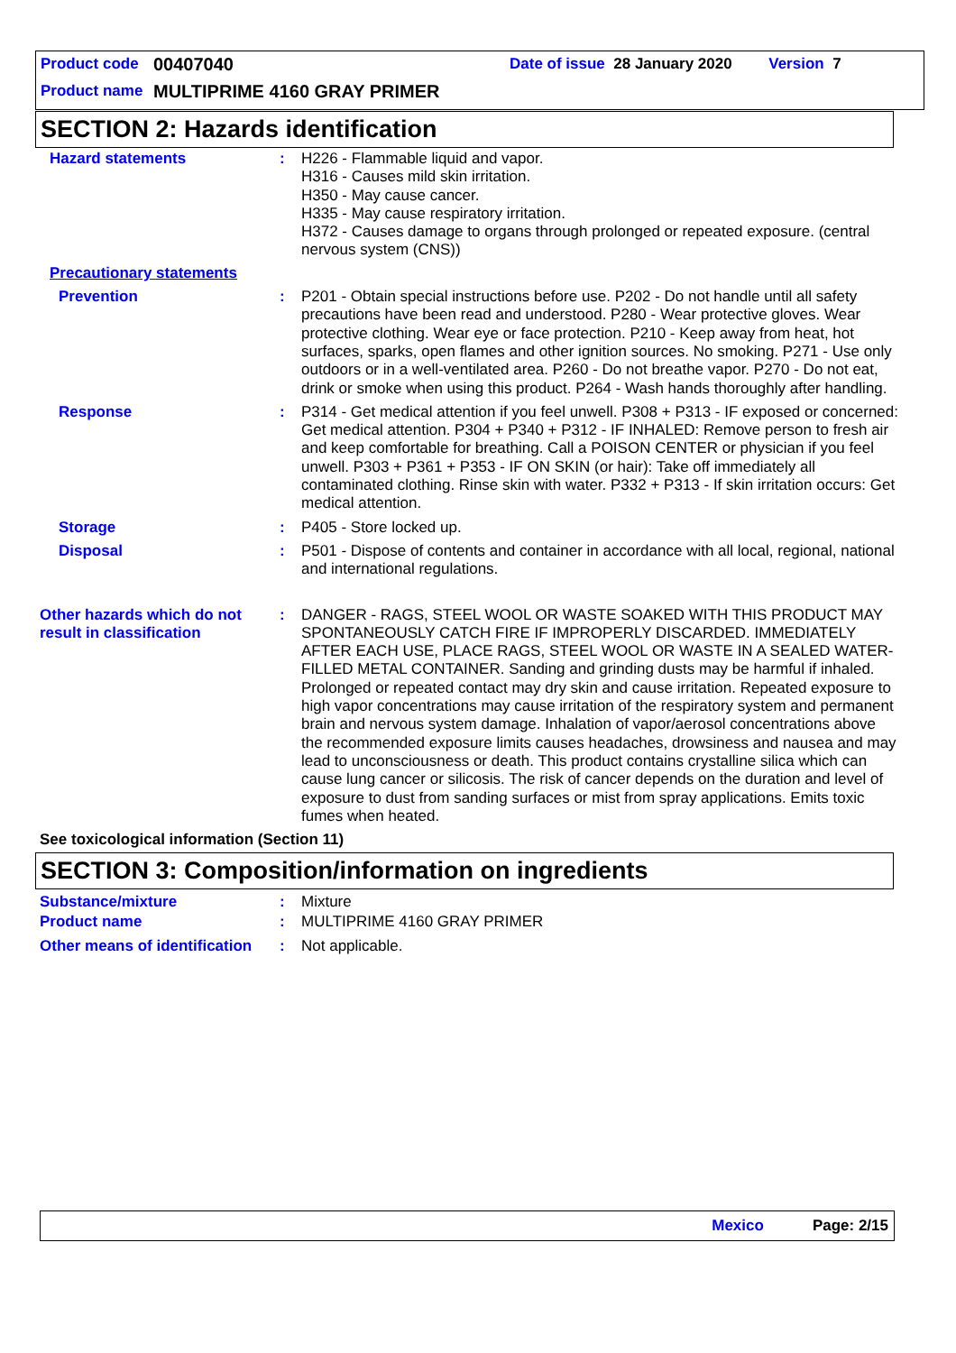Product code 00407040 Date of issue 28 January 2020 Version 7
Product name MULTIPRIME 4160 GRAY PRIMER
SECTION 2: Hazards identification
Hazard statements : H226 - Flammable liquid and vapor.
H316 - Causes mild skin irritation.
H350 - May cause cancer.
H335 - May cause respiratory irritation.
H372 - Causes damage to organs through prolonged or repeated exposure. (central nervous system (CNS))
Precautionary statements
Prevention : P201 - Obtain special instructions before use. P202 - Do not handle until all safety precautions have been read and understood. P280 - Wear protective gloves. Wear protective clothing. Wear eye or face protection. P210 - Keep away from heat, hot surfaces, sparks, open flames and other ignition sources. No smoking. P271 - Use only outdoors or in a well-ventilated area. P260 - Do not breathe vapor. P270 - Do not eat, drink or smoke when using this product. P264 - Wash hands thoroughly after handling.
Response : P314 - Get medical attention if you feel unwell. P308 + P313 - IF exposed or concerned: Get medical attention. P304 + P340 + P312 - IF INHALED: Remove person to fresh air and keep comfortable for breathing. Call a POISON CENTER or physician if you feel unwell. P303 + P361 + P353 - IF ON SKIN (or hair): Take off immediately all contaminated clothing. Rinse skin with water. P332 + P313 - If skin irritation occurs: Get medical attention.
Storage : P405 - Store locked up.
Disposal : P501 - Dispose of contents and container in accordance with all local, regional, national and international regulations.
Other hazards which do not result in classification
: DANGER - RAGS, STEEL WOOL OR WASTE SOAKED WITH THIS PRODUCT MAY SPONTANEOUSLY CATCH FIRE IF IMPROPERLY DISCARDED. IMMEDIATELY AFTER EACH USE, PLACE RAGS, STEEL WOOL OR WASTE IN A SEALED WATER-FILLED METAL CONTAINER. Sanding and grinding dusts may be harmful if inhaled. Prolonged or repeated contact may dry skin and cause irritation. Repeated exposure to high vapor concentrations may cause irritation of the respiratory system and permanent brain and nervous system damage. Inhalation of vapor/aerosol concentrations above the recommended exposure limits causes headaches, drowsiness and nausea and may lead to unconsciousness or death. This product contains crystalline silica which can cause lung cancer or silicosis. The risk of cancer depends on the duration and level of exposure to dust from sanding surfaces or mist from spray applications. Emits toxic fumes when heated.
See toxicological information (Section 11)
SECTION 3: Composition/information on ingredients
Substance/mixture : Mixture
Product name : MULTIPRIME 4160 GRAY PRIMER
Other means of identification
: Not applicable.
Mexico Page: 2/15